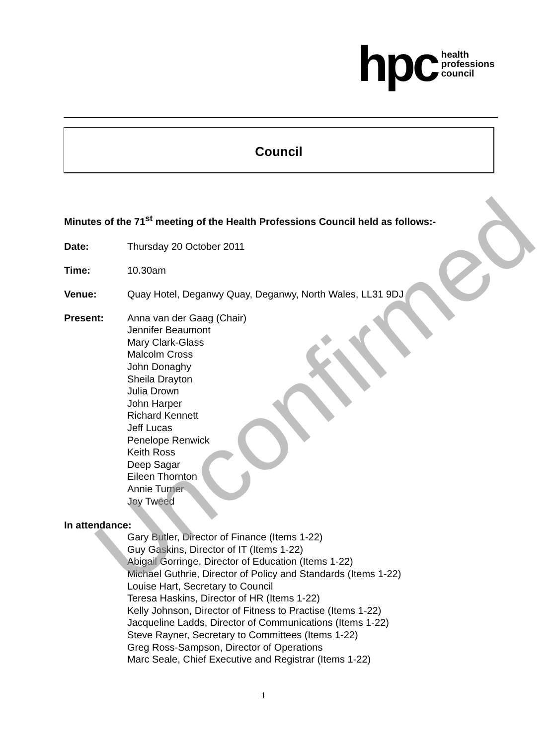hpc health
professions
council
Council
Minutes of the 71<sup>st</sup> meeting of the Health Professions Council held as follows:-
Date: Thursday 20 October 2011
Time: 10.30am
Venue: Quay Hotel, Deganwy Quay, Deganwy, North Wales, LL31 9DJ
Present:
Anna van der Gaag (Chair)
Jennifer Beaumont
Mary Clark-Glass
Malcolm Cross
John Donaghy
Sheila Drayton
Julia Drown
John Harper
Richard Kennett
Jeff Lucas
Penelope Renwick
Keith Ross
Deep Sagar
Eileen Thornton
Annie Turner
Joy Tweed
In attendance:
Gary Butler, Director of Finance (Items 1-22)
Guy Gaskins, Director of IT (Items 1-22)
Abigail Gorringe, Director of Education (Items 1-22)
Michael Guthrie, Director of Policy and Standards (Items 1-22)
Louise Hart, Secretary to Council
Teresa Haskins, Director of HR (Items 1-22)
Kelly Johnson, Director of Fitness to Practise (Items 1-22)
Jacqueline Ladds, Director of Communications (Items 1-22)
Steve Rayner, Secretary to Committees (Items 1-22)
Greg Ross-Sampson, Director of Operations
Marc Seale, Chief Executive and Registrar (Items 1-22)
Unconfirmed
1